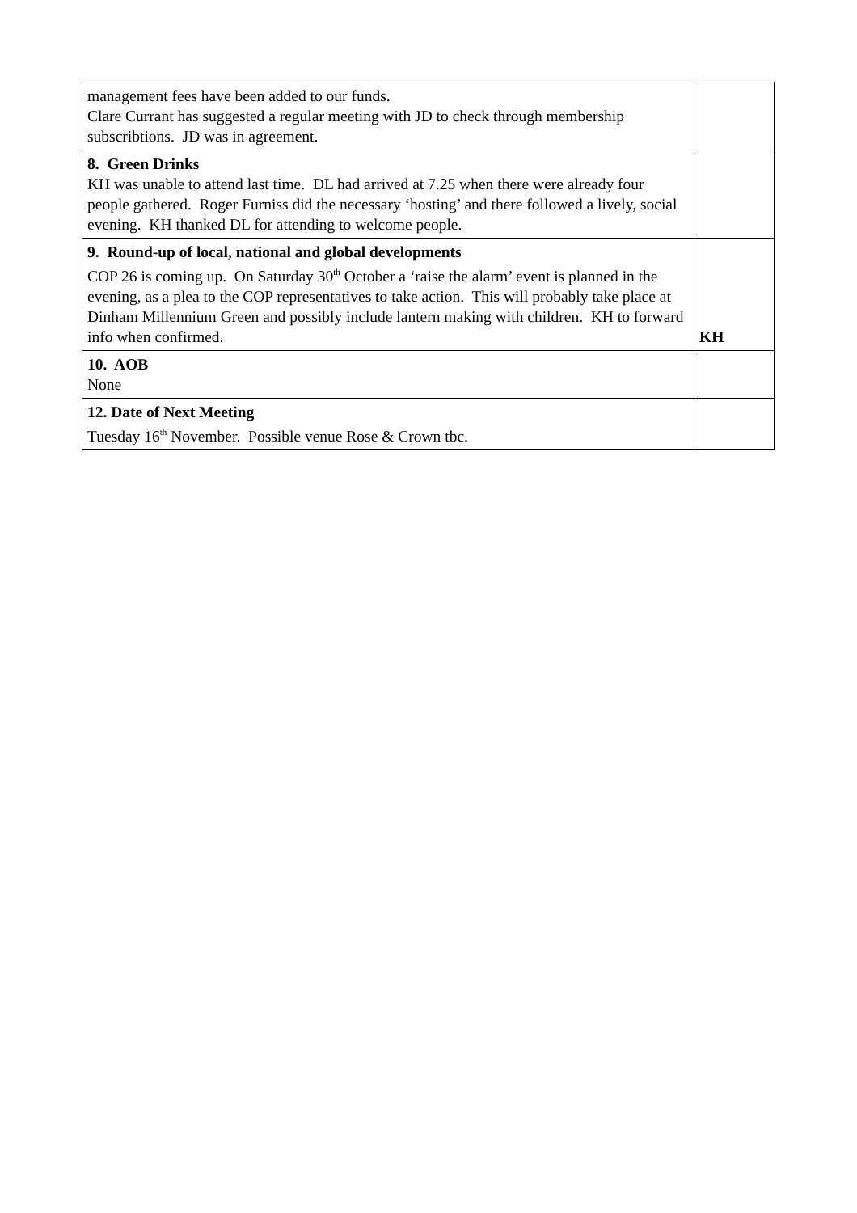| management fees have been added to our funds. Clare Currant has suggested a regular meeting with JD to check through membership subscribtions. JD was in agreement. | |
| 8. Green Drinks KH was unable to attend last time. DL had arrived at 7.25 when there were already four people gathered. Roger Furniss did the necessary ‘hosting’ and there followed a lively, social evening. KH thanked DL for attending to welcome people. | |
| 9. Round-up of local, national and global developments COP 26 is coming up. On Saturday 30<sup>th</sup> October a ‘raise the alarm’ event is planned in the evening, as a plea to the COP representatives to take action. This will probably take place at Dinham Millennium Green and possibly include lantern making with children. KH to forward info when confirmed. | KH |
| 10. AOB None | |
| 12. Date of Next Meeting Tuesday 16<sup>th</sup> November. Possible venue Rose & Crown tbc. | |